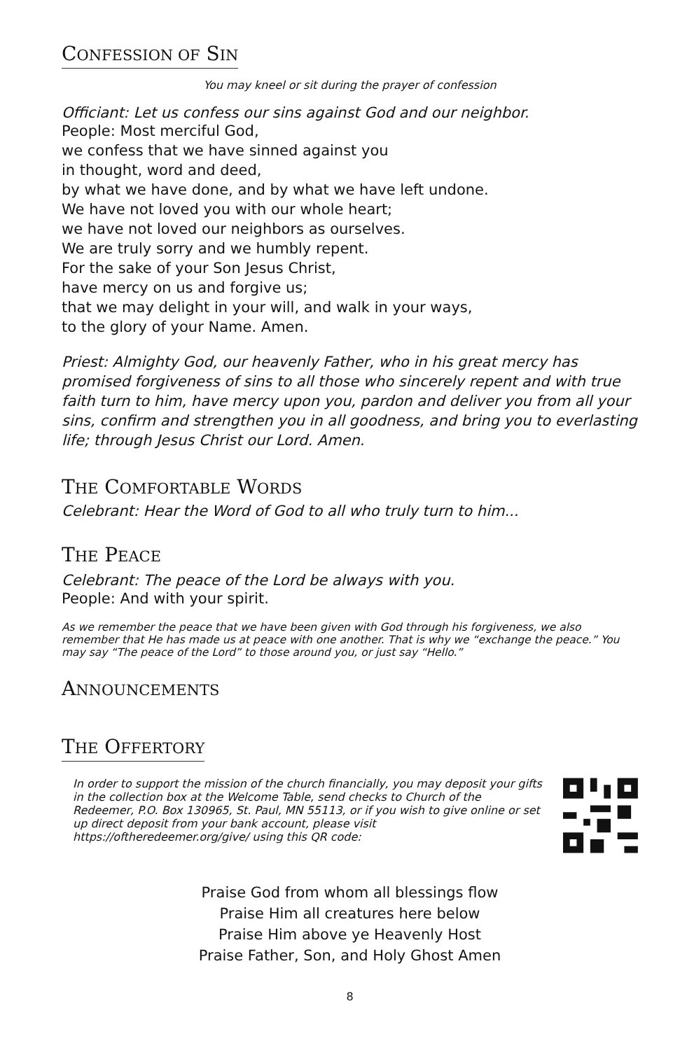CONFESSION OF SIN
You may kneel or sit during the prayer of confession
Officiant: Let us confess our sins against God and our neighbor.
People: Most merciful God,
we confess that we have sinned against you
in thought, word and deed,
by what we have done, and by what we have left undone.
We have not loved you with our whole heart;
we have not loved our neighbors as ourselves.
We are truly sorry and we humbly repent.
For the sake of your Son Jesus Christ,
have mercy on us and forgive us;
that we may delight in your will, and walk in your ways,
to the glory of your Name. Amen.
Priest: Almighty God, our heavenly Father, who in his great mercy has promised forgiveness of sins to all those who sincerely repent and with true faith turn to him, have mercy upon you, pardon and deliver you from all your sins, confirm and strengthen you in all goodness, and bring you to everlasting life; through Jesus Christ our Lord. Amen.
THE COMFORTABLE WORDS
Celebrant: Hear the Word of God to all who truly turn to him...
THE PEACE
Celebrant: The peace of the Lord be always with you.
People: And with your spirit.
As we remember the peace that we have been given with God through his forgiveness, we also remember that He has made us at peace with one another. That is why we “exchange the peace.” You may say “The peace of the Lord” to those around you, or just say “Hello.”
ANNOUNCEMENTS
THE OFFERTORY
In order to support the mission of the church financially, you may deposit your gifts in the collection box at the Welcome Table, send checks to Church of the Redeemer, P.O. Box 130965, St. Paul, MN 55113, or if you wish to give online or set up direct deposit from your bank account, please visit https://oftheredeemer.org/give/ using this QR code:
Praise God from whom all blessings flow
Praise Him all creatures here below
Praise Him above ye Heavenly Host
Praise Father, Son, and Holy Ghost Amen
8